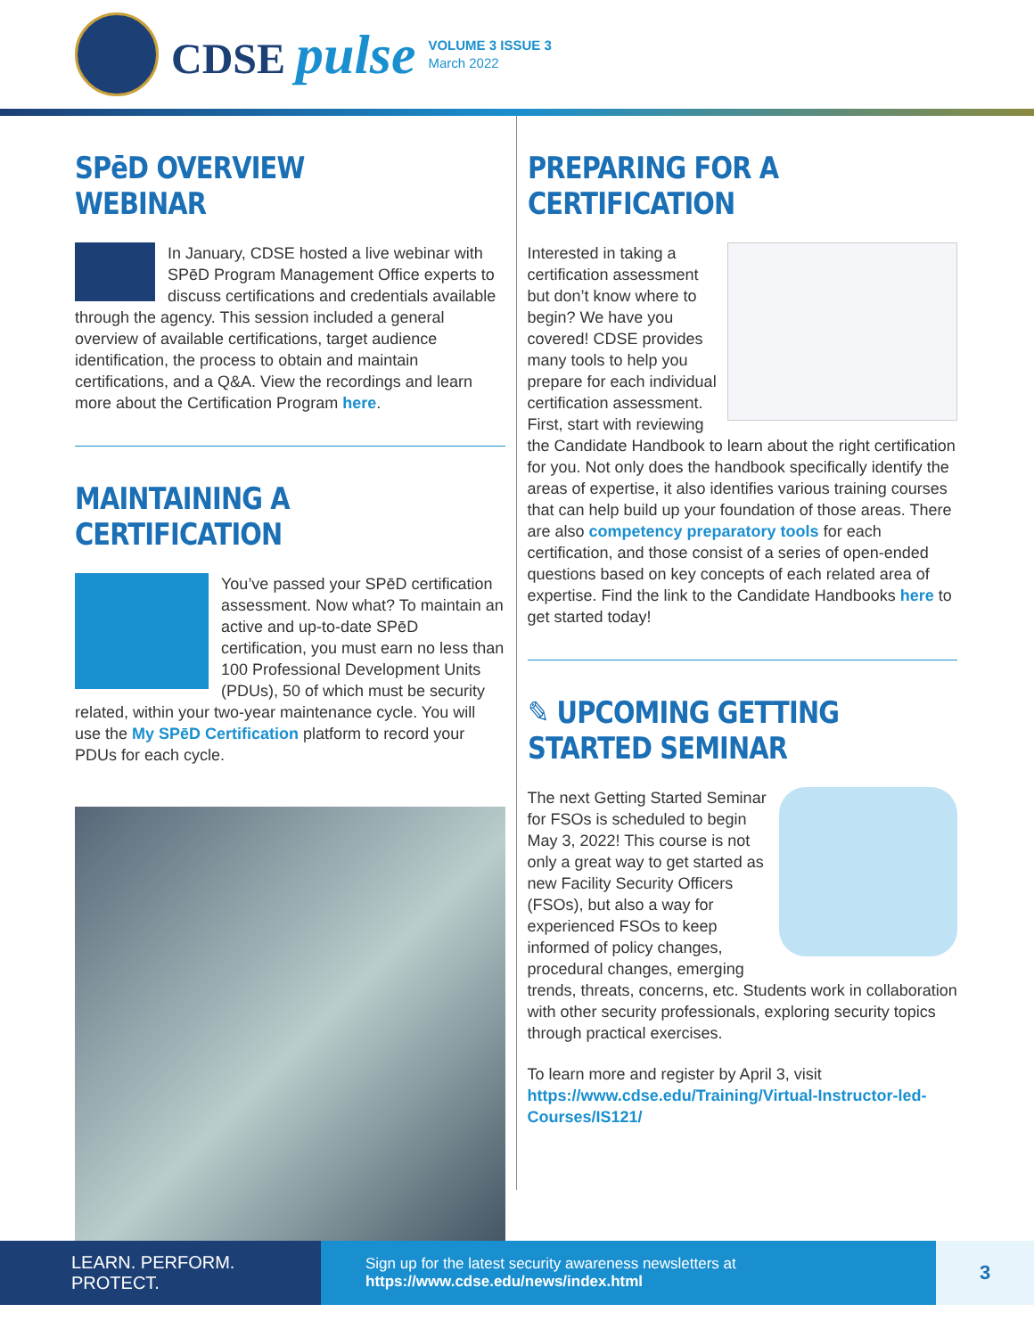CDSE pulse
VOLUME 3 ISSUE 3
March 2022
SPēD OVERVIEW WEBINAR
In January, CDSE hosted a live webinar with SPēD Program Management Office experts to discuss certifications and credentials available through the agency. This session included a general overview of available certifications, target audience identification, the process to obtain and maintain certifications, and a Q&A. View the recordings and learn more about the Certification Program here.
MAINTAINING A CERTIFICATION
You’ve passed your SPēD certification assessment. Now what? To maintain an active and up-to-date SPēD certification, you must earn no less than 100 Professional Development Units (PDUs), 50 of which must be security related, within your two-year maintenance cycle. You will use the My SPēD Certification platform to record your PDUs for each cycle.
PREPARING FOR A CERTIFICATION
Interested in taking a certification assessment but don’t know where to begin? We have you covered! CDSE provides many tools to help you prepare for each individual certification assessment. First, start with reviewing the Candidate Handbook to learn about the right certification for you. Not only does the handbook specifically identify the areas of expertise, it also identifies various training courses that can help build up your foundation of those areas. There are also competency preparatory tools for each certification, and those consist of a series of open-ended questions based on key concepts of each related area of expertise. Find the link to the Candidate Handbooks here to get started today!
✎ UPCOMING GETTING STARTED SEMINAR
The next Getting Started Seminar for FSOs is scheduled to begin May 3, 2022! This course is not only a great way to get started as new Facility Security Officers (FSOs), but also a way for experienced FSOs to keep informed of policy changes, procedural changes, emerging trends, threats, concerns, etc. Students work in collaboration with other security professionals, exploring security topics through practical exercises.
To learn more and register by April 3, visit https://www.cdse.edu/Training/Virtual-Instructor-led-Courses/IS121/
LEARN. PERFORM. PROTECT.
Sign up for the latest security awareness newsletters at https://www.cdse.edu/news/index.html
3